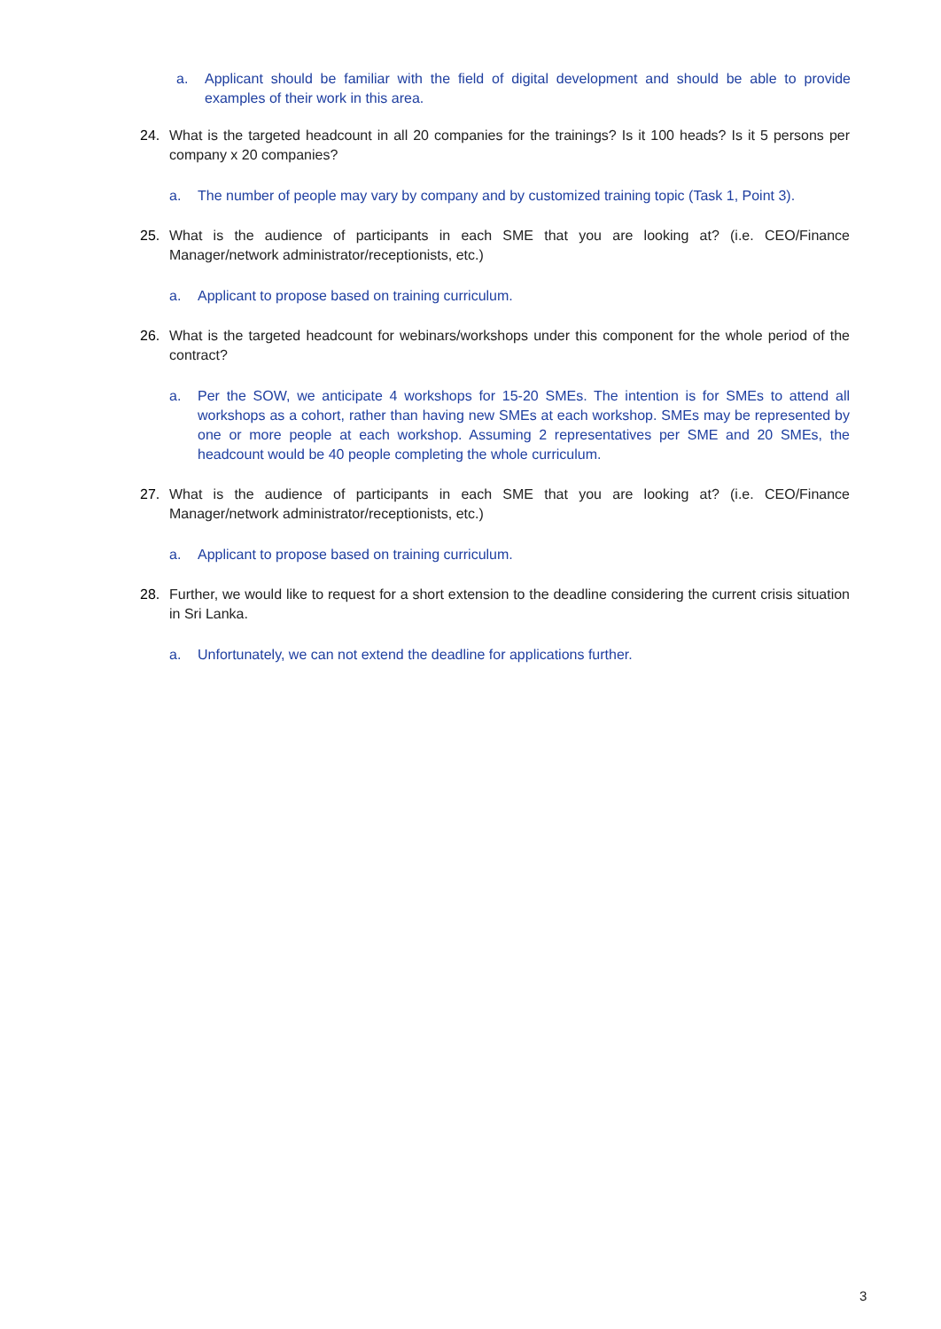a. Applicant should be familiar with the field of digital development and should be able to provide examples of their work in this area.
24. What is the targeted headcount in all 20 companies for the trainings? Is it 100 heads? Is it 5 persons per company x 20 companies?
a. The number of people may vary by company and by customized training topic (Task 1, Point 3).
25. What is the audience of participants in each SME that you are looking at? (i.e. CEO/Finance Manager/network administrator/receptionists, etc.)
a. Applicant to propose based on training curriculum.
26. What is the targeted headcount for webinars/workshops under this component for the whole period of the contract?
a. Per the SOW, we anticipate 4 workshops for 15-20 SMEs. The intention is for SMEs to attend all workshops as a cohort, rather than having new SMEs at each workshop. SMEs may be represented by one or more people at each workshop. Assuming 2 representatives per SME and 20 SMEs, the headcount would be 40 people completing the whole curriculum.
27. What is the audience of participants in each SME that you are looking at? (i.e. CEO/Finance Manager/network administrator/receptionists, etc.)
a. Applicant to propose based on training curriculum.
28. Further, we would like to request for a short extension to the deadline considering the current crisis situation in Sri Lanka.
a. Unfortunately, we can not extend the deadline for applications further.
3